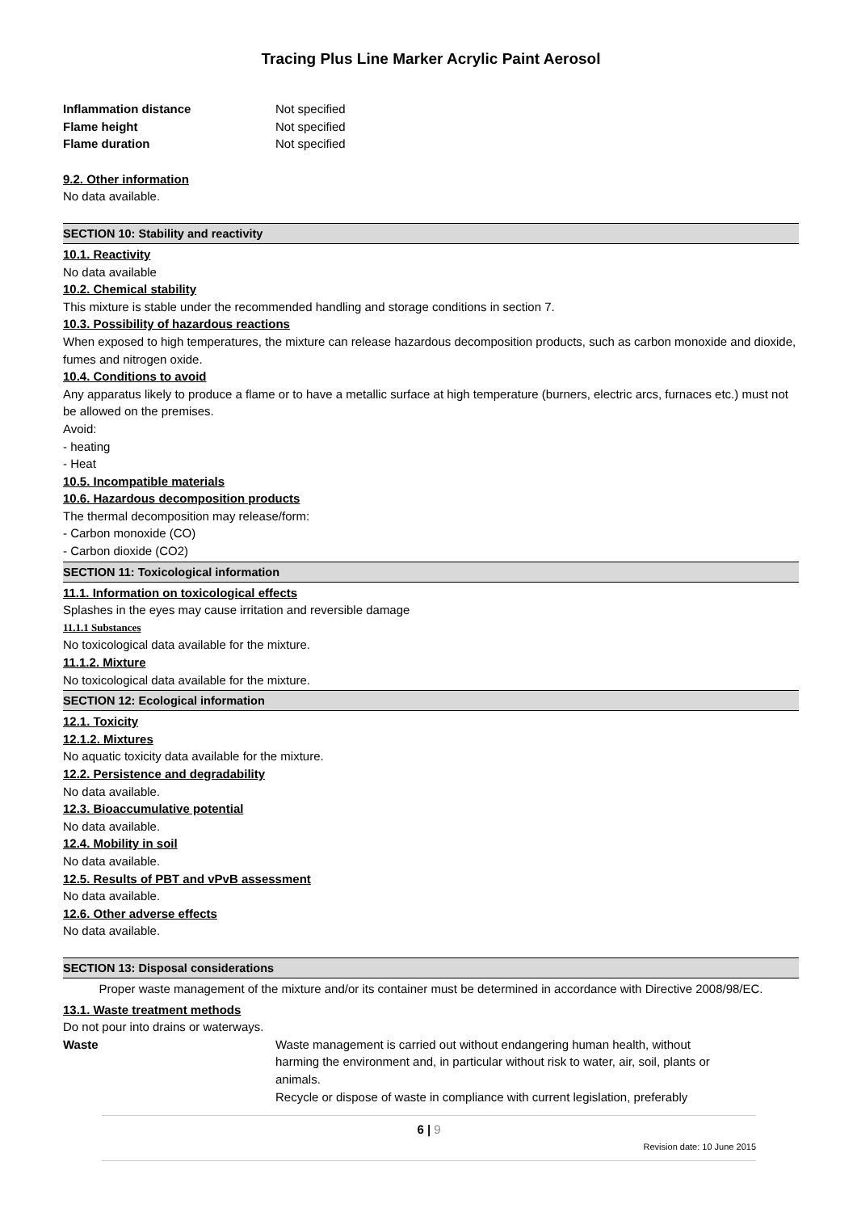Tracing Plus Line Marker Acrylic Paint Aerosol
Inflammation distance Not specified
Flame height Not specified
Flame duration Not specified
9.2. Other information
No data available.
SECTION 10: Stability and reactivity
10.1. Reactivity
No data available
10.2. Chemical stability
This mixture is stable under the recommended handling and storage conditions in section 7.
10.3. Possibility of hazardous reactions
When exposed to high temperatures, the mixture can release hazardous decomposition products, such as carbon monoxide and dioxide, fumes and nitrogen oxide.
10.4. Conditions to avoid
Any apparatus likely to produce a flame or to have a metallic surface at high temperature (burners, electric arcs, furnaces etc.) must not be allowed on the premises.
Avoid:
- heating
- Heat
10.5. Incompatible materials
10.6. Hazardous decomposition products
The thermal decomposition may release/form:
- Carbon monoxide (CO)
- Carbon dioxide (CO2)
SECTION 11: Toxicological information
11.1. Information on toxicological effects
Splashes in the eyes may cause irritation and reversible damage
11.1.1 Substances
No toxicological data available for the mixture.
11.1.2. Mixture
No toxicological data available for the mixture.
SECTION 12: Ecological information
12.1. Toxicity
12.1.2. Mixtures
No aquatic toxicity data available for the mixture.
12.2. Persistence and degradability
No data available.
12.3. Bioaccumulative potential
No data available.
12.4. Mobility in soil
No data available.
12.5. Results of PBT and vPvB assessment
No data available.
12.6. Other adverse effects
No data available.
SECTION 13: Disposal considerations
Proper waste management of the mixture and/or its container must be determined in accordance with Directive 2008/98/EC.
13.1. Waste treatment methods
Do not pour into drains or waterways.
Waste Waste management is carried out without endangering human health, without harming the environment and, in particular without risk to water, air, soil, plants or animals.
Recycle or dispose of waste in compliance with current legislation, preferably
6 | 9
Revision date: 10 June 2015